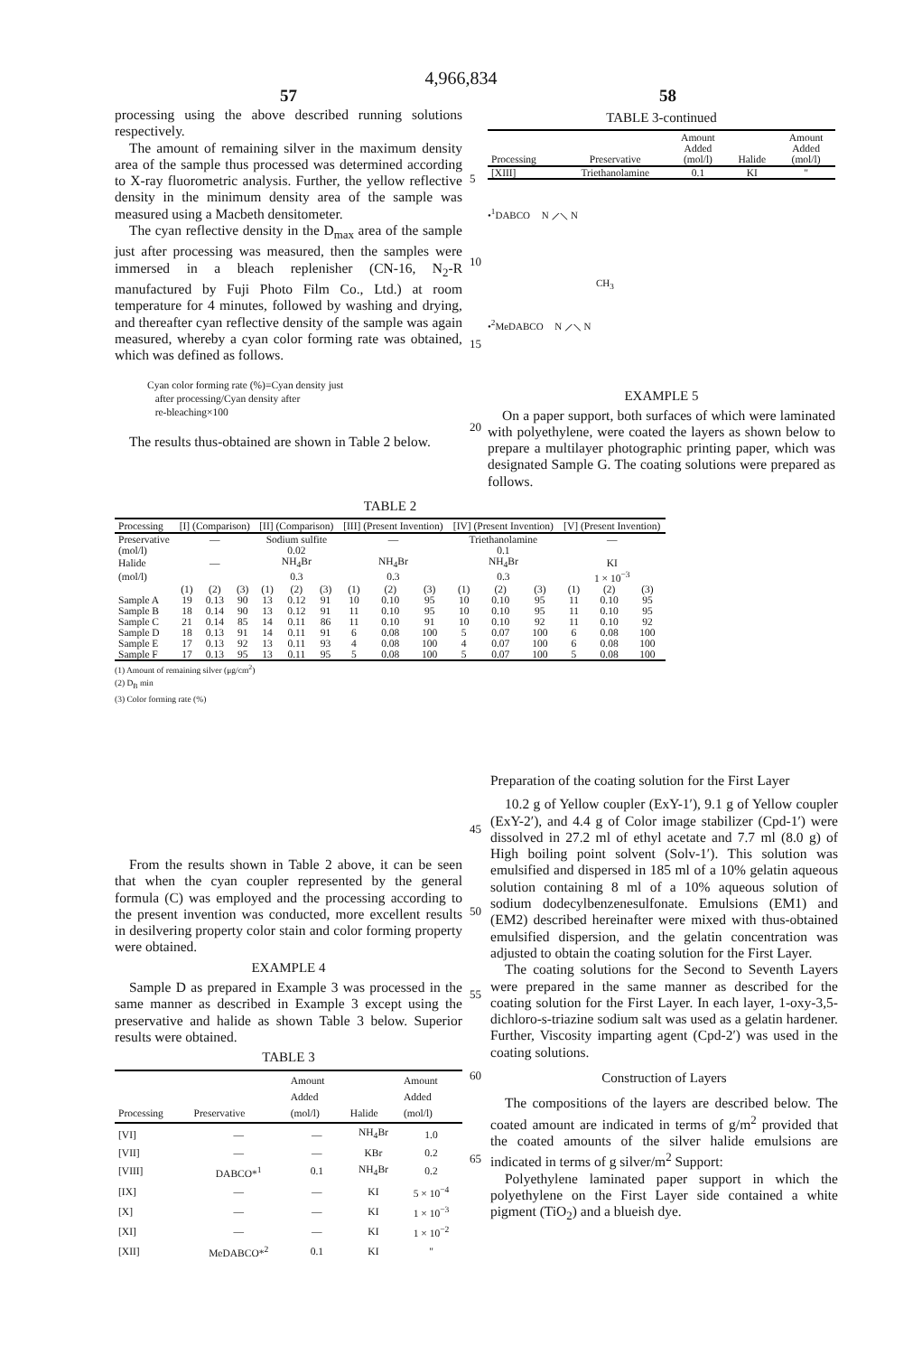4,966,834
57 58
processing using the above described running solutions respectively.
The amount of remaining silver in the maximum density area of the sample thus processed was determined according to X-ray fluorometric analysis. Further, the yellow reflective density in the minimum density area of the sample was measured using a Macbeth densitometer.
The cyan reflective density in the D<sub>max</sub> area of the sample just after processing was measured, then the samples were immersed in a bleach replenisher (CN-16, N<sub>2</sub>-R manufactured by Fuji Photo Film Co., Ltd.) at room temperature for 4 minutes, followed by washing and drying, and thereafter cyan reflective density of the sample was again measured, whereby a cyan color forming rate was obtained, which was defined as follows.
Cyan color forming rate (%)=Cyan density just
after processing/Cyan density after
re-bleaching×100
The results thus-obtained are shown in Table 2 below.
5
10
15
20
TABLE 3-continued
| Processing | Preservative | Amount Added (mol/l) | Halide | Amount Added (mol/l) |
| --- | --- | --- | --- | --- |
| [XIII] | Triethanolamine | 0.1 | KI | " |
•<sup>1</sup>DABCO N ⟋⟍ N
CH<sub>3</sub>
•<sup>2</sup>MeDABCO N ⟋⟍ N
EXAMPLE 5
On a paper support, both surfaces of which were laminated with polyethylene, were coated the layers as shown below to prepare a multilayer photographic printing paper, which was designated Sample G. The coating solutions were prepared as follows.
TABLE 2
| Processing | [I] (Comparison) | | | [II] (Comparison) | | | [III] (Present Invention) | | | [IV] (Present Invention) | | | [V] (Present Invention) | | |
| --- | --- | --- | --- | --- | --- | --- | --- | --- | --- | --- | --- | --- | --- | --- | --- |
| Preservative | — | | | Sodium sulfite | | | — | | | Triethanolamine | | | — | | |
| (mol/l) | | | | 0.02 | | | | | | 0.1 | | | | | |
| Halide | — | | | NH<sub>4</sub>Br | | | NH<sub>4</sub>Br | | | NH<sub>4</sub>Br | | | KI | | |
| (mol/l) | | | | 0.3 | | | 0.3 | | | 0.3 | | | 1 × 10<sup>−3</sup> | | |
| | (1) | (2) | (3) | (1) | (2) | (3) | (1) | (2) | (3) | (1) | (2) | (3) | (1) | (2) | (3) |
| Sample A | 19 | 0.13 | 90 | 13 | 0.12 | 91 | 10 | 0.10 | 95 | 10 | 0.10 | 95 | 11 | 0.10 | 95 |
| Sample B | 18 | 0.14 | 90 | 13 | 0.12 | 91 | 11 | 0.10 | 95 | 10 | 0.10 | 95 | 11 | 0.10 | 95 |
| Sample C | 21 | 0.14 | 85 | 14 | 0.11 | 86 | 11 | 0.10 | 91 | 10 | 0.10 | 92 | 11 | 0.10 | 92 |
| Sample D | 18 | 0.13 | 91 | 14 | 0.11 | 91 | 6 | 0.08 | 100 | 5 | 0.07 | 100 | 6 | 0.08 | 100 |
| Sample E | 17 | 0.13 | 92 | 13 | 0.11 | 93 | 4 | 0.08 | 100 | 4 | 0.07 | 100 | 6 | 0.08 | 100 |
| Sample F | 17 | 0.13 | 95 | 13 | 0.11 | 95 | 5 | 0.08 | 100 | 5 | 0.07 | 100 | 5 | 0.08 | 100 |
(1) Amount of remaining silver (μg/cm<sup>2</sup>)
(2) D<sub>B</sub> min
(3) Color forming rate (%)
From the results shown in Table 2 above, it can be seen that when the cyan coupler represented by the general formula (C) was employed and the processing according to the present invention was conducted, more excellent results in desilvering property color stain and color forming property were obtained.
EXAMPLE 4
Sample D as prepared in Example 3 was processed in the same manner as described in Example 3 except using the preservative and halide as shown Table 3 below. Superior results were obtained.
TABLE 3
| Processing | Preservative | Amount Added (mol/l) | Halide | Amount Added (mol/l) |
| --- | --- | --- | --- | --- |
| [VI] | — | — | NH<sub>4</sub>Br | 1.0 |
| [VII] | — | — | KBr | 0.2 |
| [VIII] | DABCO*<sup>1</sup> | 0.1 | NH<sub>4</sub>Br | 0.2 |
| [IX] | — | — | KI | 5 × 10<sup>−4</sup> |
| [X] | — | — | KI | 1 × 10<sup>−3</sup> |
| [XI] | — | — | KI | 1 × 10<sup>−2</sup> |
| [XII] | MeDABCO*<sup>2</sup> | 0.1 | KI | " |
Preparation of the coating solution for the First Layer
10.2 g of Yellow coupler (ExY-1′), 9.1 g of Yellow coupler (ExY-2′), and 4.4 g of Color image stabilizer (Cpd-1′) were dissolved in 27.2 ml of ethyl acetate and 7.7 ml (8.0 g) of High boiling point solvent (Solv-1′). This solution was emulsified and dispersed in 185 ml of a 10% gelatin aqueous solution containing 8 ml of a 10% aqueous solution of sodium dodecylbenzenesulfonate. Emulsions (EM1) and (EM2) described hereinafter were mixed with thus-obtained emulsified dispersion, and the gelatin concentration was adjusted to obtain the coating solution for the First Layer.
The coating solutions for the Second to Seventh Layers were prepared in the same manner as described for the coating solution for the First Layer. In each layer, 1-oxy-3,5-dichloro-s-triazine sodium salt was used as a gelatin hardener. Further, Viscosity imparting agent (Cpd-2′) was used in the coating solutions.
Construction of Layers
The compositions of the layers are described below. The coated amount are indicated in terms of g/m<sup>2</sup> provided that the coated amounts of the silver halide emulsions are indicated in terms of g silver/m<sup>2</sup> Support:
Polyethylene laminated paper support in which the polyethylene on the First Layer side contained a white pigment (TiO<sub>2</sub>) and a blueish dye.
45
50
55
60
65